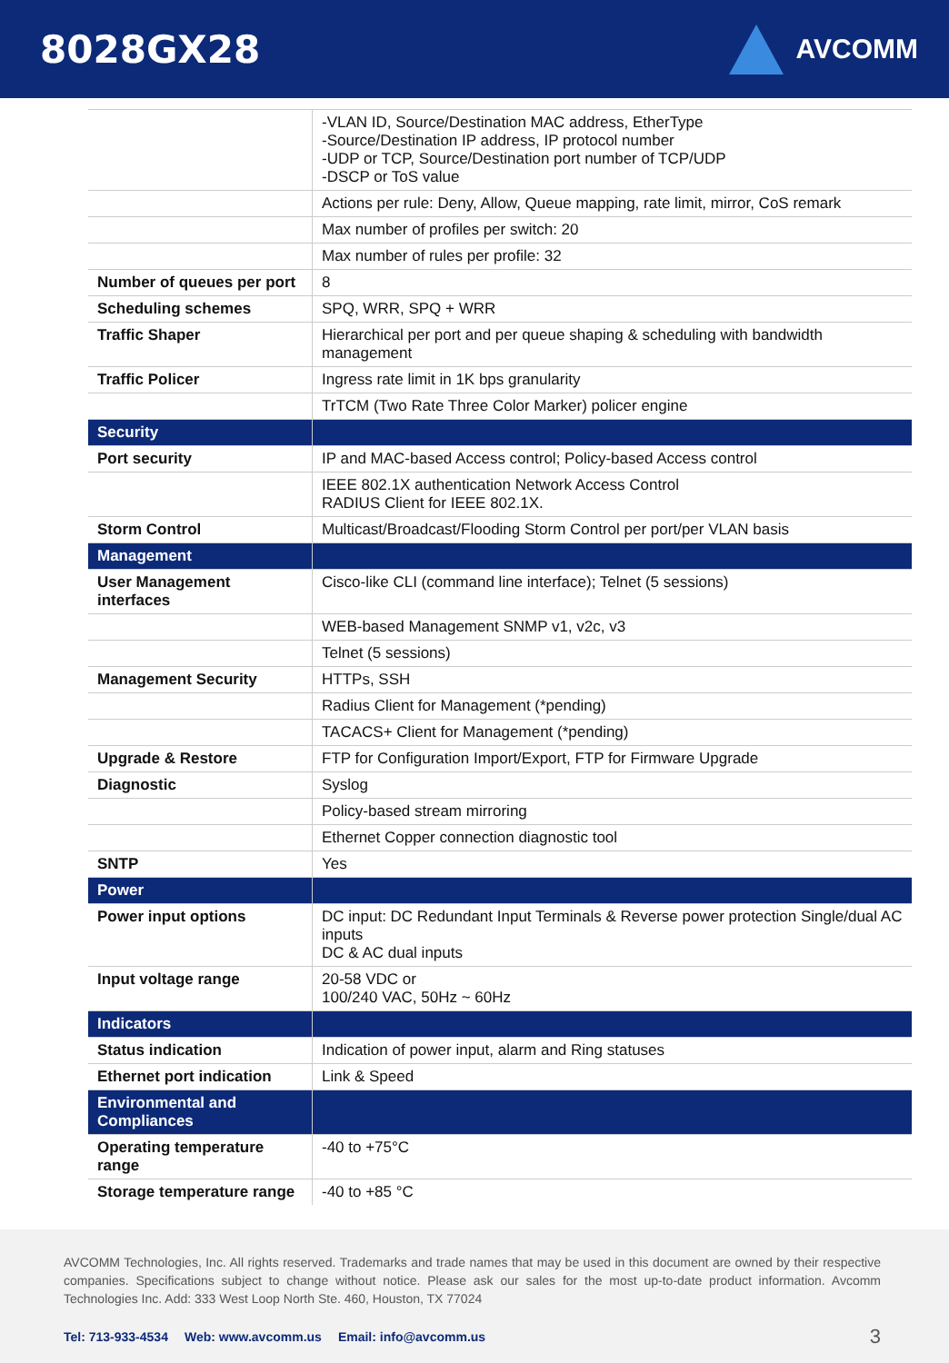8028GX28
AVCOMM
| | -VLAN ID, Source/Destination MAC address, EtherType -Source/Destination IP address, IP protocol number -UDP or TCP, Source/Destination port number of TCP/UDP -DSCP or ToS value |
| | Actions per rule: Deny, Allow, Queue mapping, rate limit, mirror, CoS remark |
| | Max number of profiles per switch: 20 |
| | Max number of rules per profile: 32 |
| Number of queues per port | 8 |
| Scheduling schemes | SPQ, WRR, SPQ + WRR |
| Traffic Shaper | Hierarchical per port and per queue shaping & scheduling with bandwidth management |
| Traffic Policer | Ingress rate limit in 1K bps granularity |
| | TrTCM (Two Rate Three Color Marker) policer engine |
| Security | |
| Port security | IP and MAC-based Access control; Policy-based Access control |
| | IEEE 802.1X authentication Network Access Control RADIUS Client for IEEE 802.1X. |
| Storm Control | Multicast/Broadcast/Flooding Storm Control per port/per VLAN basis |
| Management | |
| User Management interfaces | Cisco-like CLI (command line interface); Telnet (5 sessions) |
| | WEB-based Management SNMP v1, v2c, v3 |
| | Telnet (5 sessions) |
| Management Security | HTTPs, SSH |
| | Radius Client for Management (*pending) |
| | TACACS+ Client for Management (*pending) |
| Upgrade & Restore | FTP for Configuration Import/Export, FTP for Firmware Upgrade |
| Diagnostic | Syslog |
| | Policy-based stream mirroring |
| | Ethernet Copper connection diagnostic tool |
| SNTP | Yes |
| Power | |
| Power input options | DC input: DC Redundant Input Terminals & Reverse power protection Single/dual AC inputs DC & AC dual inputs |
| Input voltage range | 20-58 VDC or 100/240 VAC, 50Hz ~ 60Hz |
| Indicators | |
| Status indication | Indication of power input, alarm and Ring statuses |
| Ethernet port indication | Link & Speed |
| Environmental and Compliances | |
| Operating temperature range | -40 to +75°C |
| Storage temperature range | -40 to +85 °C |
AVCOMM Technologies, Inc. All rights reserved. Trademarks and trade names that may be used in this document are owned by their respective companies. Specifications subject to change without notice. Please ask our sales for the most up-to-date product information. Avcomm Technologies Inc. Add: 333 West Loop North Ste. 460, Houston, TX 77024
Tel: 713-933-4534 Web: www.avcomm.us Email: info@avcomm.us 3